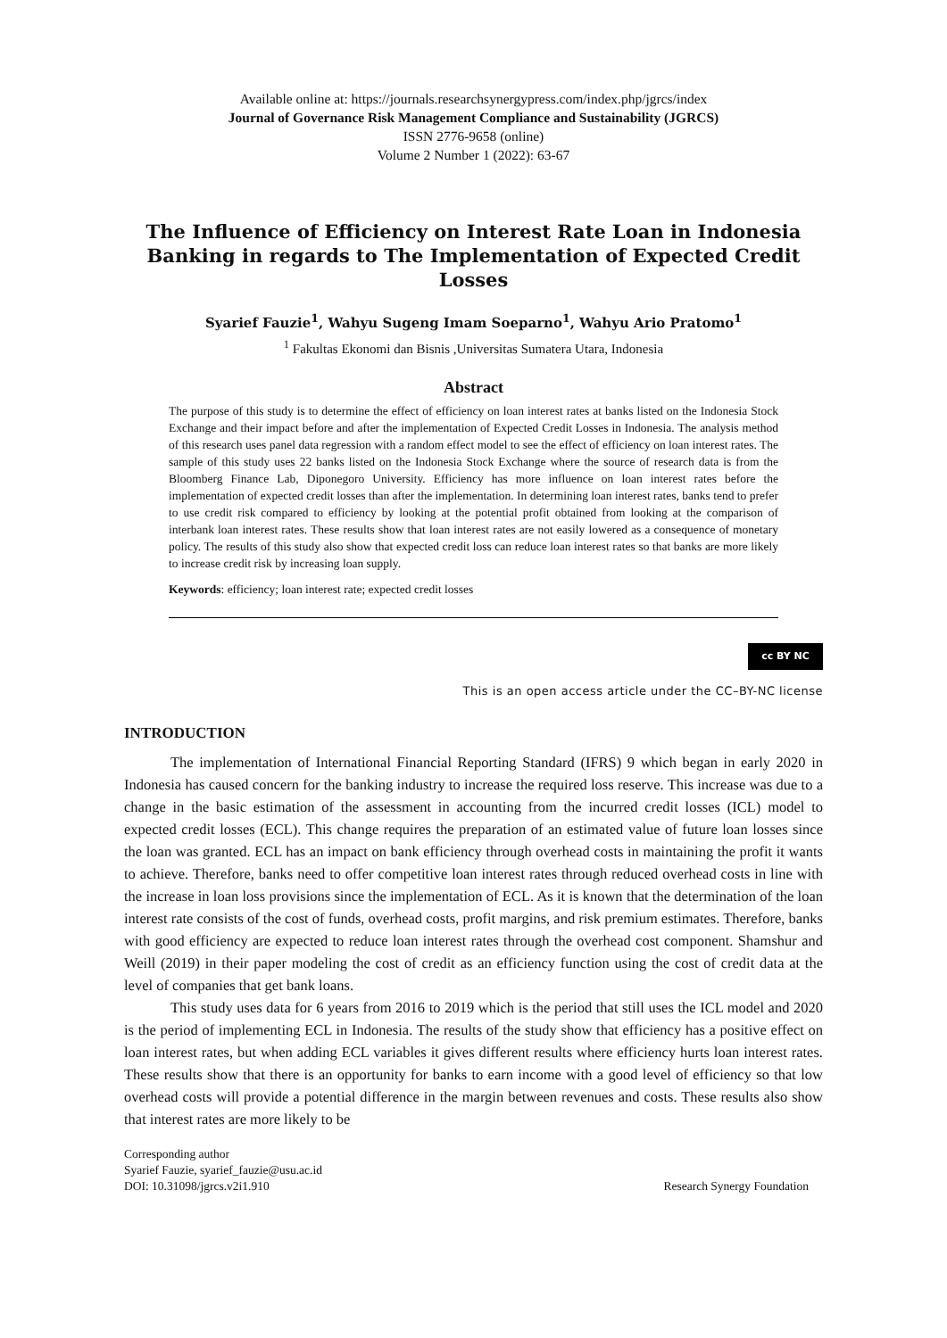Available online at: https://journals.researchsynergypress.com/index.php/jgrcs/index
Journal of Governance Risk Management Compliance and Sustainability (JGRCS)
ISSN 2776-9658 (online)
Volume 2 Number 1 (2022): 63-67
The Influence of Efficiency on Interest Rate Loan in Indonesia Banking in regards to The Implementation of Expected Credit Losses
Syarief Fauzie<sup>1</sup>, Wahyu Sugeng Imam Soeparno<sup>1</sup>, Wahyu Ario Pratomo<sup>1</sup>
<sup>1</sup> Fakultas Ekonomi dan Bisnis ,Universitas Sumatera Utara, Indonesia
Abstract
The purpose of this study is to determine the effect of efficiency on loan interest rates at banks listed on the Indonesia Stock Exchange and their impact before and after the implementation of Expected Credit Losses in Indonesia. The analysis method of this research uses panel data regression with a random effect model to see the effect of efficiency on loan interest rates. The sample of this study uses 22 banks listed on the Indonesia Stock Exchange where the source of research data is from the Bloomberg Finance Lab, Diponegoro University. Efficiency has more influence on loan interest rates before the implementation of expected credit losses than after the implementation. In determining loan interest rates, banks tend to prefer to use credit risk compared to efficiency by looking at the potential profit obtained from looking at the comparison of interbank loan interest rates. These results show that loan interest rates are not easily lowered as a consequence of monetary policy. The results of this study also show that expected credit loss can reduce loan interest rates so that banks are more likely to increase credit risk by increasing loan supply.
Keywords: efficiency; loan interest rate; expected credit losses
cc BY NC
This is an open access article under the CC–BY-NC license
INTRODUCTION
The implementation of International Financial Reporting Standard (IFRS) 9 which began in early 2020 in Indonesia has caused concern for the banking industry to increase the required loss reserve. This increase was due to a change in the basic estimation of the assessment in accounting from the incurred credit losses (ICL) model to expected credit losses (ECL). This change requires the preparation of an estimated value of future loan losses since the loan was granted. ECL has an impact on bank efficiency through overhead costs in maintaining the profit it wants to achieve. Therefore, banks need to offer competitive loan interest rates through reduced overhead costs in line with the increase in loan loss provisions since the implementation of ECL. As it is known that the determination of the loan interest rate consists of the cost of funds, overhead costs, profit margins, and risk premium estimates. Therefore, banks with good efficiency are expected to reduce loan interest rates through the overhead cost component. Shamshur and Weill (2019) in their paper modeling the cost of credit as an efficiency function using the cost of credit data at the level of companies that get bank loans.
This study uses data for 6 years from 2016 to 2019 which is the period that still uses the ICL model and 2020 is the period of implementing ECL in Indonesia. The results of the study show that efficiency has a positive effect on loan interest rates, but when adding ECL variables it gives different results where efficiency hurts loan interest rates. These results show that there is an opportunity for banks to earn income with a good level of efficiency so that low overhead costs will provide a potential difference in the margin between revenues and costs. These results also show that interest rates are more likely to be
Corresponding author
Syarief Fauzie, syarief_fauzie@usu.ac.id
DOI: 10.31098/jgrcs.v2i1.910
Research Synergy Foundation